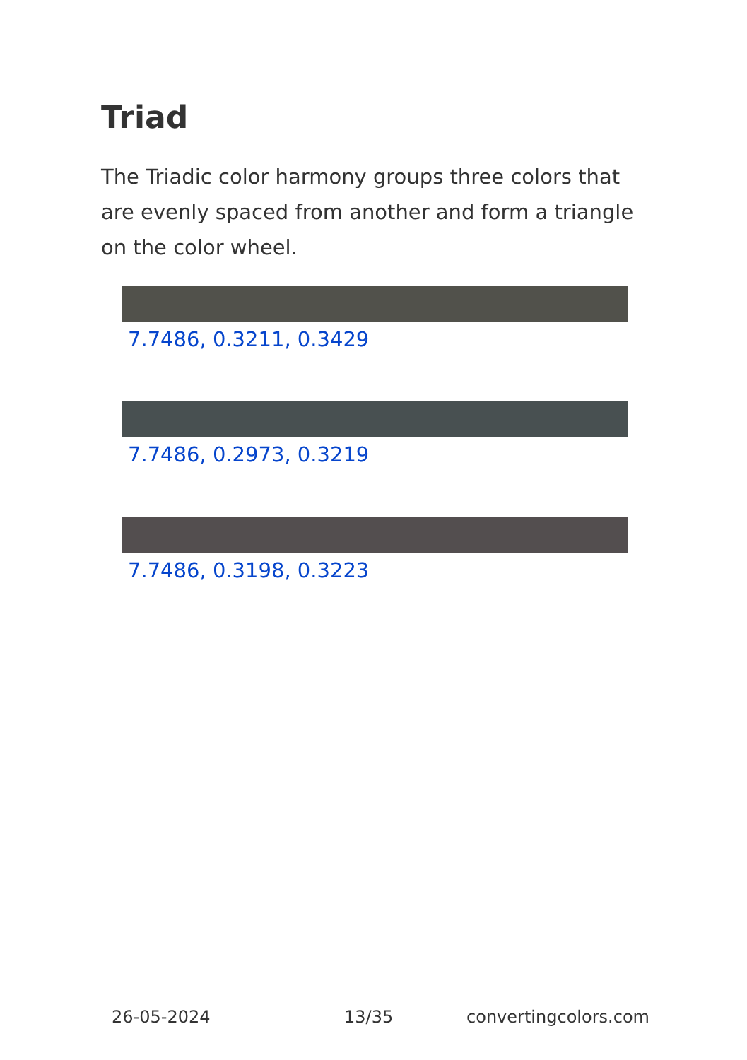Triad
The Triadic color harmony groups three colors that are evenly spaced from another and form a triangle on the color wheel.
7.7486, 0.3211, 0.3429
7.7486, 0.2973, 0.3219
7.7486, 0.3198, 0.3223
26-05-2024 13/35 convertingcolors.com